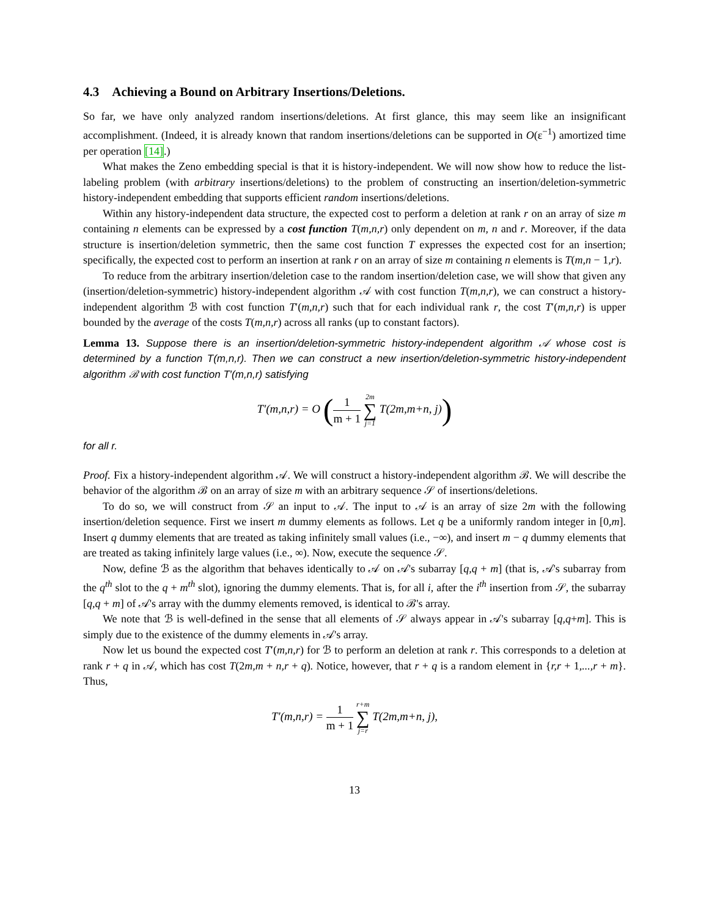4.3 Achieving a Bound on Arbitrary Insertions/Deletions.
So far, we have only analyzed random insertions/deletions. At first glance, this may seem like an insignificant accomplishment. (Indeed, it is already known that random insertions/deletions can be supported in O(ε<sup>−1</sup>) amortized time per operation [14].)
What makes the Zeno embedding special is that it is history-independent. We will now show how to reduce the list-labeling problem (with arbitrary insertions/deletions) to the problem of constructing an insertion/deletion-symmetric history-independent embedding that supports efficient random insertions/deletions.
Within any history-independent data structure, the expected cost to perform a deletion at rank r on an array of size m containing n elements can be expressed by a cost function T(m,n,r) only dependent on m, n and r. Moreover, if the data structure is insertion/deletion symmetric, then the same cost function T expresses the expected cost for an insertion; specifically, the expected cost to perform an insertion at rank r on an array of size m containing n elements is T(m,n − 1,r).
To reduce from the arbitrary insertion/deletion case to the random insertion/deletion case, we will show that given any (insertion/deletion-symmetric) history-independent algorithm 𝒜 with cost function T(m,n,r), we can construct a history-independent algorithm ℬ with cost function T′(m,n,r) such that for each individual rank r, the cost T′(m,n,r) is upper bounded by the average of the costs T(m,n,r) across all ranks (up to constant factors).
Lemma 13. Suppose there is an insertion/deletion-symmetric history-independent algorithm 𝒜 whose cost is determined by a function T(m,n,r). Then we can construct a new insertion/deletion-symmetric history-independent algorithm ℬ with cost function T′(m,n,r) satisfying
T′(m,n,r) = O (1 m + 1 2m ∑ j=1 T(2m,m+n, j))
for all r.
Proof. Fix a history-independent algorithm 𝒜. We will construct a history-independent algorithm ℬ. We will describe the behavior of the algorithm ℬ on an array of size m with an arbitrary sequence 𝒮 of insertions/deletions.
To do so, we will construct from 𝒮 an input to 𝒜. The input to 𝒜 is an array of size 2m with the following insertion/deletion sequence. First we insert m dummy elements as follows. Let q be a uniformly random integer in [0,m]. Insert q dummy elements that are treated as taking infinitely small values (i.e., −∞), and insert m − q dummy elements that are treated as taking infinitely large values (i.e., ∞). Now, execute the sequence 𝒮.
Now, define ℬ as the algorithm that behaves identically to 𝒜 on 𝒜's subarray [q,q + m] (that is, 𝒜's subarray from the q<sup>th</sup> slot to the q + m<sup>th</sup> slot), ignoring the dummy elements. That is, for all i, after the i<sup>th</sup> insertion from 𝒮, the subarray [q,q + m] of 𝒜's array with the dummy elements removed, is identical to ℬ's array.
We note that ℬ is well-defined in the sense that all elements of 𝒮 always appear in 𝒜's subarray [q,q+m]. This is simply due to the existence of the dummy elements in 𝒜's array.
Now let us bound the expected cost T′(m,n,r) for ℬ to perform an deletion at rank r. This corresponds to a deletion at rank r + q in 𝒜, which has cost T(2m,m + n,r + q). Notice, however, that r + q is a random element in {r,r + 1,...,r + m}. Thus,
T′(m,n,r) = 1 m + 1 r+m ∑ j=r T(2m,m+n, j),
13